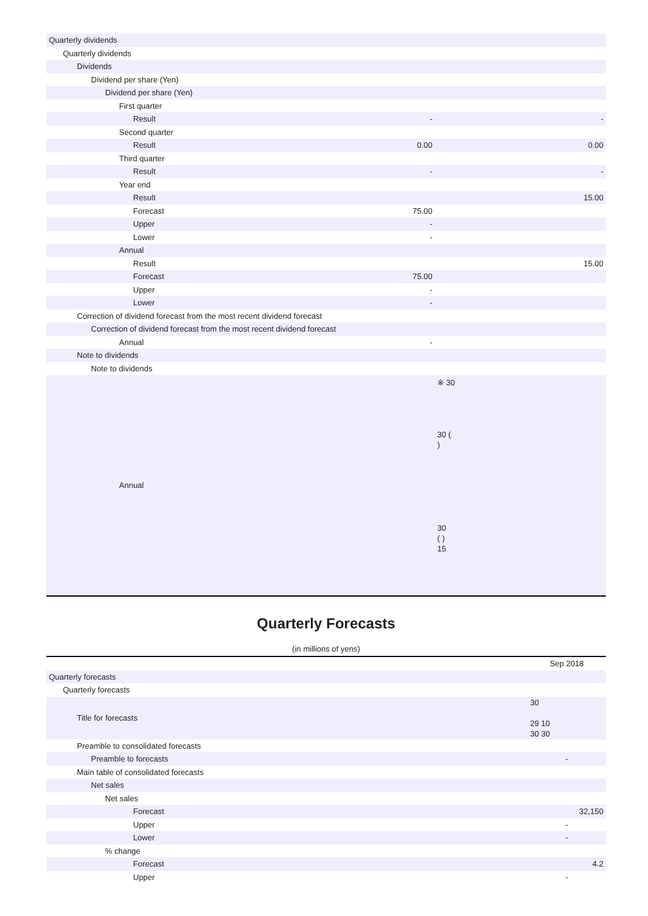| Quarterly dividends | | | |
| Quarterly dividends | | | |
| Dividends | | | |
| Dividend per share (Yen) | | | |
| Dividend per share (Yen) | | | |
| First quarter | | | |
| Result | - | | - |
| Second quarter | | | |
| Result | 0.00 | | 0.00 |
| Third quarter | | | |
| Result | - | | - |
| Year end | | | |
| Result | | | 15.00 |
| Forecast | 75.00 | | |
| Upper | - | | |
| Lower | - | | |
| Annual | | | |
| Result | | | 15.00 |
| Forecast | 75.00 | | |
| Upper | - | | |
| Lower | - | | |
| Correction of dividend forecast from the most recent dividend forecast | | | |
| Correction of dividend forecast from the most recent dividend forecast | | | |
| Annual | - | | |
| Note to dividends | | | |
| Note to dividends | | | |
| Annual | | ※ 30 30 ( ) 30 ( ) 15 | |
Quarterly Forecasts
(in millions of yens)
| | | Sep 2018 |
| Quarterly forecasts | | |
| Quarterly forecasts | | |
| Title for forecasts | | 30 29 10 30 30 |
| Preamble to consolidated forecasts | | |
| Preamble to forecasts | | - |
| Main table of consolidated forecasts | | |
| Net sales | | |
| Net sales | | |
| Forecast | | 32,150 |
| Upper | | - |
| Lower | | - |
| % change | | |
| Forecast | | 4.2 |
| Upper | | - |